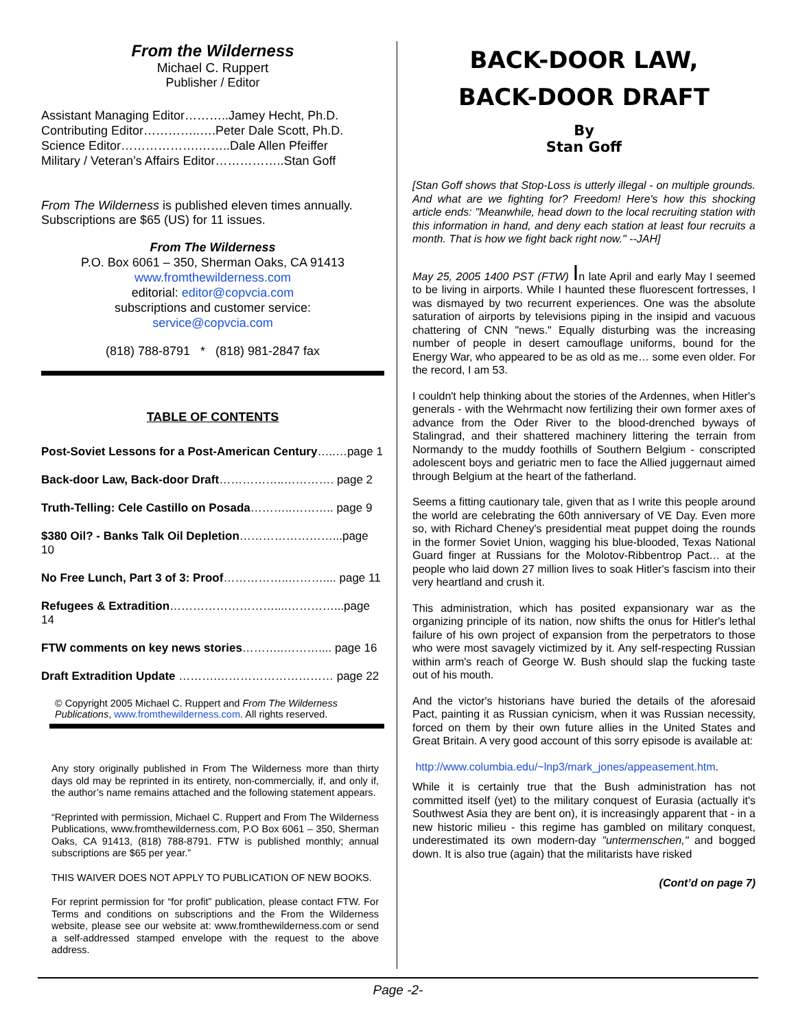From the Wilderness
Michael C. Ruppert
Publisher / Editor
Assistant Managing Editor………..Jamey Hecht, Ph.D.
Contributing Editor…………..….Peter Dale Scott, Ph.D.
Science Editor……………….……..Dale Allen Pfeiffer
Military / Veteran’s Affairs Editor……………..Stan Goff
From The Wilderness is published eleven times annually. Subscriptions are $65 (US) for 11 issues.
From The Wilderness
P.O. Box 6061 – 350, Sherman Oaks, CA 91413
www.fromthewilderness.com
editorial: editor@copvcia.com
subscriptions and customer service:
service@copvcia.com
(818) 788-8791 * (818) 981-2847 fax
TABLE OF CONTENTS
Post-Soviet Lessons for a Post-American Century…..…page 1
Back-door Law, Back-door Draft……………..…………. page 2
Truth-Telling: Cele Castillo on Posada………..……….. page 9
$380 Oil? - Banks Talk Oil Depletion……………………...page 10
No Free Lunch, Part 3 of 3: Proof……………..……….... page 11
Refugees & Extradition………………………....…………...page 14
FTW comments on key news stories………..……….... page 16
Draft Extradition Update ……….………………………… page 22
© Copyright 2005 Michael C. Ruppert and From The Wilderness Publications, www.fromthewilderness.com. All rights reserved.
Any story originally published in From The Wilderness more than thirty days old may be reprinted in its entirety, non-commercially, if, and only if, the author’s name remains attached and the following statement appears.
“Reprinted with permission, Michael C. Ruppert and From The Wilderness Publications, www.fromthewilderness.com, P.O Box 6061 – 350, Sherman Oaks, CA 91413, (818) 788-8791. FTW is published monthly; annual subscriptions are $65 per year.”
THIS WAIVER DOES NOT APPLY TO PUBLICATION OF NEW BOOKS.
For reprint permission for “for profit” publication, please contact FTW. For Terms and conditions on subscriptions and the From the Wilderness website, please see our website at: www.fromthewilderness.com or send a self-addressed stamped envelope with the request to the above address.
BACK-DOOR LAW,
BACK-DOOR DRAFT
By
Stan Goff
[Stan Goff shows that Stop-Loss is utterly illegal - on multiple grounds. And what are we fighting for? Freedom! Here's how this shocking article ends: "Meanwhile, head down to the local recruiting station with this information in hand, and deny each station at least four recruits a month. That is how we fight back right now." --JAH]
May 25, 2005 1400 PST (FTW) In late April and early May I seemed to be living in airports. While I haunted these fluorescent fortresses, I was dismayed by two recurrent experiences. One was the absolute saturation of airports by televisions piping in the insipid and vacuous chattering of CNN "news." Equally disturbing was the increasing number of people in desert camouflage uniforms, bound for the Energy War, who appeared to be as old as me… some even older. For the record, I am 53.
I couldn't help thinking about the stories of the Ardennes, when Hitler's generals - with the Wehrmacht now fertilizing their own former axes of advance from the Oder River to the blood-drenched byways of Stalingrad, and their shattered machinery littering the terrain from Normandy to the muddy foothills of Southern Belgium - conscripted adolescent boys and geriatric men to face the Allied juggernaut aimed through Belgium at the heart of the fatherland.
Seems a fitting cautionary tale, given that as I write this people around the world are celebrating the 60th anniversary of VE Day. Even more so, with Richard Cheney's presidential meat puppet doing the rounds in the former Soviet Union, wagging his blue-blooded, Texas National Guard finger at Russians for the Molotov-Ribbentrop Pact… at the people who laid down 27 million lives to soak Hitler's fascism into their very heartland and crush it.
This administration, which has posited expansionary war as the organizing principle of its nation, now shifts the onus for Hitler's lethal failure of his own project of expansion from the perpetrators to those who were most savagely victimized by it. Any self-respecting Russian within arm's reach of George W. Bush should slap the fucking taste out of his mouth.
And the victor's historians have buried the details of the aforesaid Pact, painting it as Russian cynicism, when it was Russian necessity, forced on them by their own future allies in the United States and Great Britain. A very good account of this sorry episode is available at:
http://www.columbia.edu/~lnp3/mark_jones/appeasement.htm.
While it is certainly true that the Bush administration has not committed itself (yet) to the military conquest of Eurasia (actually it's Southwest Asia they are bent on), it is increasingly apparent that - in a new historic milieu - this regime has gambled on military conquest, underestimated its own modern-day "untermenschen," and bogged down. It is also true (again) that the militarists have risked
(Cont’d on page 7)
Page -2-